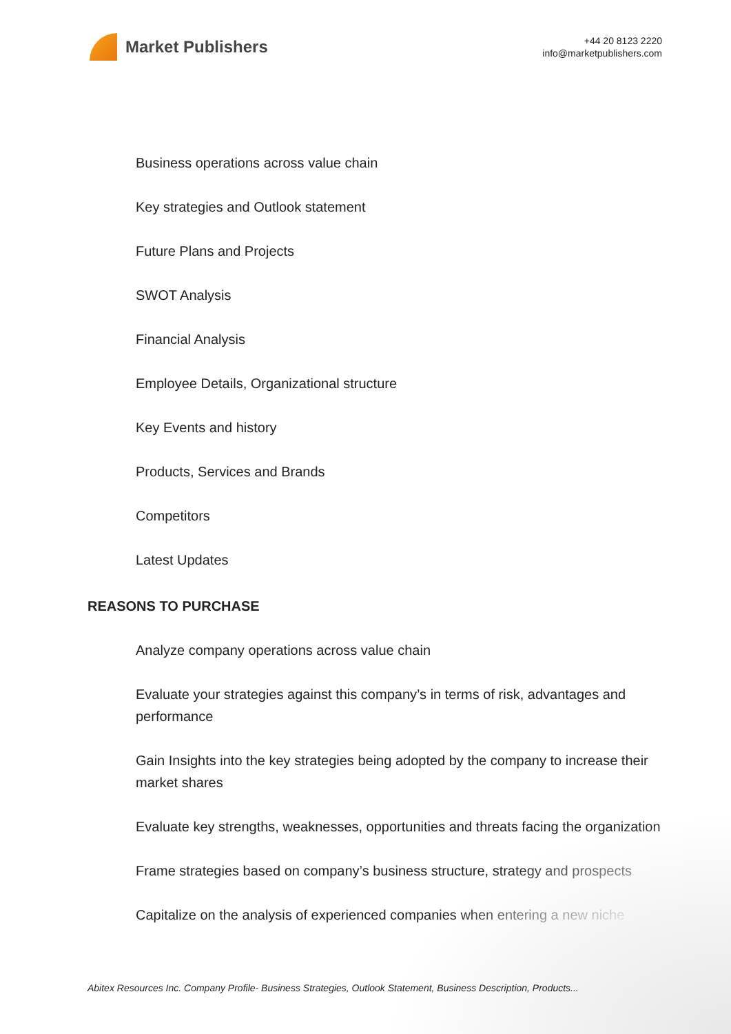Market Publishers
+44 20 8123 2220
info@marketpublishers.com
Business operations across value chain
Key strategies and Outlook statement
Future Plans and Projects
SWOT Analysis
Financial Analysis
Employee Details, Organizational structure
Key Events and history
Products, Services and Brands
Competitors
Latest Updates
REASONS TO PURCHASE
Analyze company operations across value chain
Evaluate your strategies against this company’s in terms of risk, advantages and performance
Gain Insights into the key strategies being adopted by the company to increase their market shares
Evaluate key strengths, weaknesses, opportunities and threats facing the organization
Frame strategies based on company’s business structure, strategy and prospects
Capitalize on the analysis of experienced companies when entering a new niche
Abitex Resources Inc. Company Profile- Business Strategies, Outlook Statement, Business Description, Products...